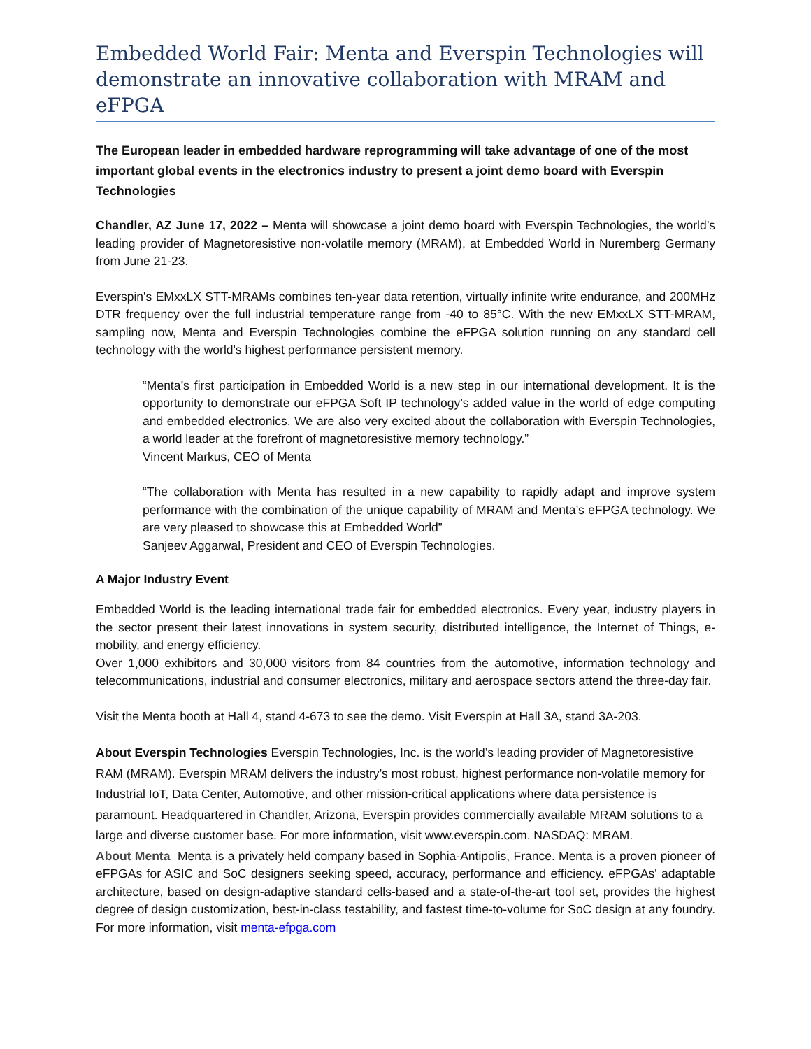Embedded World Fair: Menta and Everspin Technologies will demonstrate an innovative collaboration with MRAM and eFPGA
The European leader in embedded hardware reprogramming will take advantage of one of the most important global events in the electronics industry to present a joint demo board with Everspin Technologies
Chandler, AZ June 17, 2022 – Menta will showcase a joint demo board with Everspin Technologies, the world’s leading provider of Magnetoresistive non-volatile memory (MRAM), at Embedded World in Nuremberg Germany from June 21-23.
Everspin's EMxxLX STT-MRAMs combines ten-year data retention, virtually infinite write endurance, and 200MHz DTR frequency over the full industrial temperature range from -40 to 85°C. With the new EMxxLX STT-MRAM, sampling now, Menta and Everspin Technologies combine the eFPGA solution running on any standard cell technology with the world's highest performance persistent memory.
“Menta’s first participation in Embedded World is a new step in our international development. It is the opportunity to demonstrate our eFPGA Soft IP technology’s added value in the world of edge computing and embedded electronics. We are also very excited about the collaboration with Everspin Technologies, a world leader at the forefront of magnetoresistive memory technology.”
Vincent Markus, CEO of Menta
“The collaboration with Menta has resulted in a new capability to rapidly adapt and improve system performance with the combination of the unique capability of MRAM and Menta’s eFPGA technology. We are very pleased to showcase this at Embedded World”
Sanjeev Aggarwal, President and CEO of Everspin Technologies.
A Major Industry Event
Embedded World is the leading international trade fair for embedded electronics. Every year, industry players in the sector present their latest innovations in system security, distributed intelligence, the Internet of Things, e-mobility, and energy efficiency.
Over 1,000 exhibitors and 30,000 visitors from 84 countries from the automotive, information technology and telecommunications, industrial and consumer electronics, military and aerospace sectors attend the three-day fair.
Visit the Menta booth at Hall 4, stand 4-673 to see the demo. Visit Everspin at Hall 3A, stand 3A-203.
About Everspin Technologies Everspin Technologies, Inc. is the world’s leading provider of Magnetoresistive RAM (MRAM). Everspin MRAM delivers the industry’s most robust, highest performance non-volatile memory for Industrial IoT, Data Center, Automotive, and other mission-critical applications where data persistence is paramount. Headquartered in Chandler, Arizona, Everspin provides commercially available MRAM solutions to a large and diverse customer base. For more information, visit www.everspin.com. NASDAQ: MRAM.
About Menta Menta is a privately held company based in Sophia-Antipolis, France. Menta is a proven pioneer of eFPGAs for ASIC and SoC designers seeking speed, accuracy, performance and efficiency. eFPGAs' adaptable architecture, based on design-adaptive standard cells-based and a state-of-the-art tool set, provides the highest degree of design customization, best-in-class testability, and fastest time-to-volume for SoC design at any foundry. For more information, visit menta-efpga.com